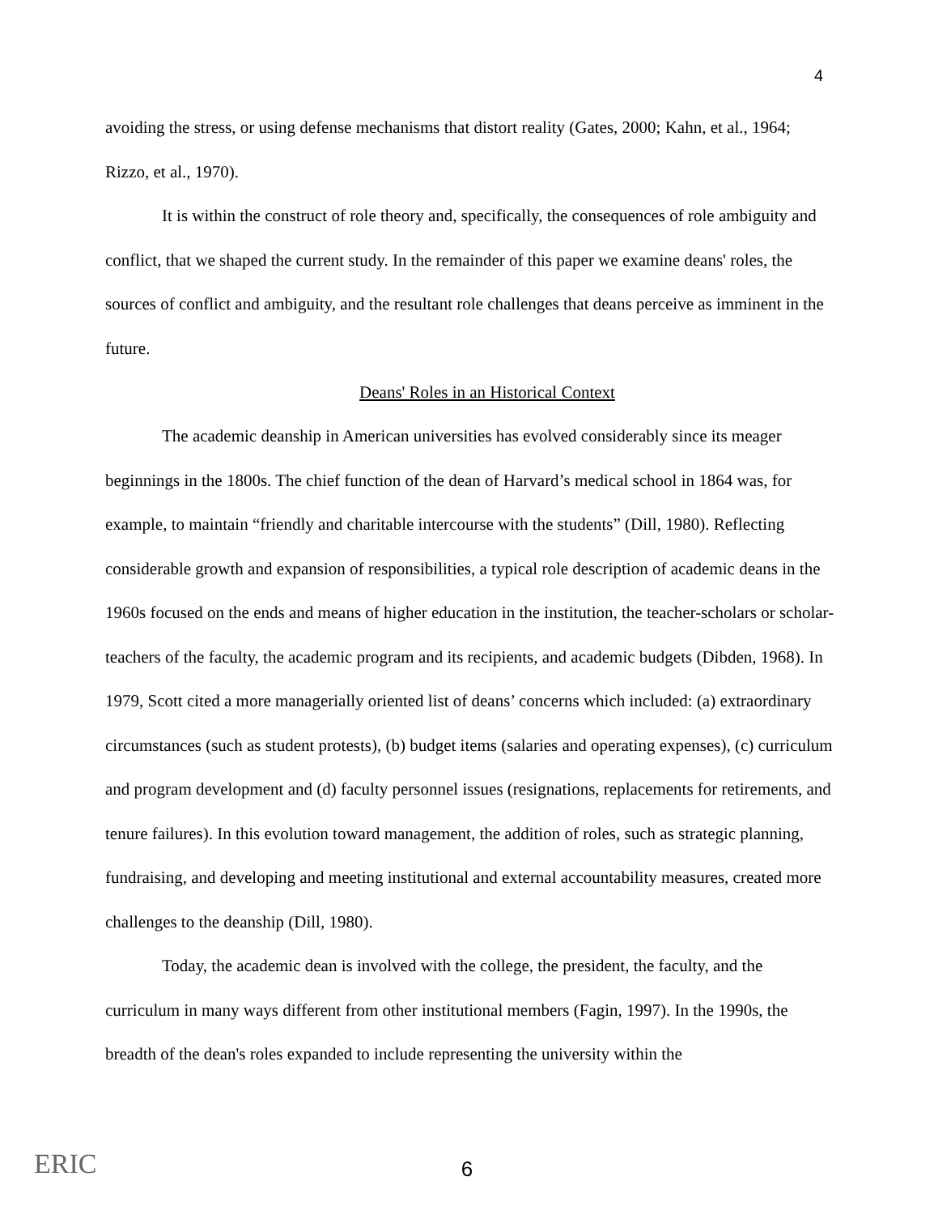4
avoiding the stress, or using defense mechanisms that distort reality (Gates, 2000; Kahn, et al., 1964; Rizzo, et al., 1970).
It is within the construct of role theory and, specifically, the consequences of role ambiguity and conflict, that we shaped the current study. In the remainder of this paper we examine deans' roles, the sources of conflict and ambiguity, and the resultant role challenges that deans perceive as imminent in the future.
Deans' Roles in an Historical Context
The academic deanship in American universities has evolved considerably since its meager beginnings in the 1800s. The chief function of the dean of Harvard’s medical school in 1864 was, for example, to maintain “friendly and charitable intercourse with the students” (Dill, 1980). Reflecting considerable growth and expansion of responsibilities, a typical role description of academic deans in the 1960s focused on the ends and means of higher education in the institution, the teacher-scholars or scholar-teachers of the faculty, the academic program and its recipients, and academic budgets (Dibden, 1968). In 1979, Scott cited a more managerially oriented list of deans’ concerns which included: (a) extraordinary circumstances (such as student protests), (b) budget items (salaries and operating expenses), (c) curriculum and program development and (d) faculty personnel issues (resignations, replacements for retirements, and tenure failures). In this evolution toward management, the addition of roles, such as strategic planning, fundraising, and developing and meeting institutional and external accountability measures, created more challenges to the deanship (Dill, 1980).
Today, the academic dean is involved with the college, the president, the faculty, and the curriculum in many ways different from other institutional members (Fagin, 1997). In the 1990s, the breadth of the dean's roles expanded to include representing the university within the
ERIC
6